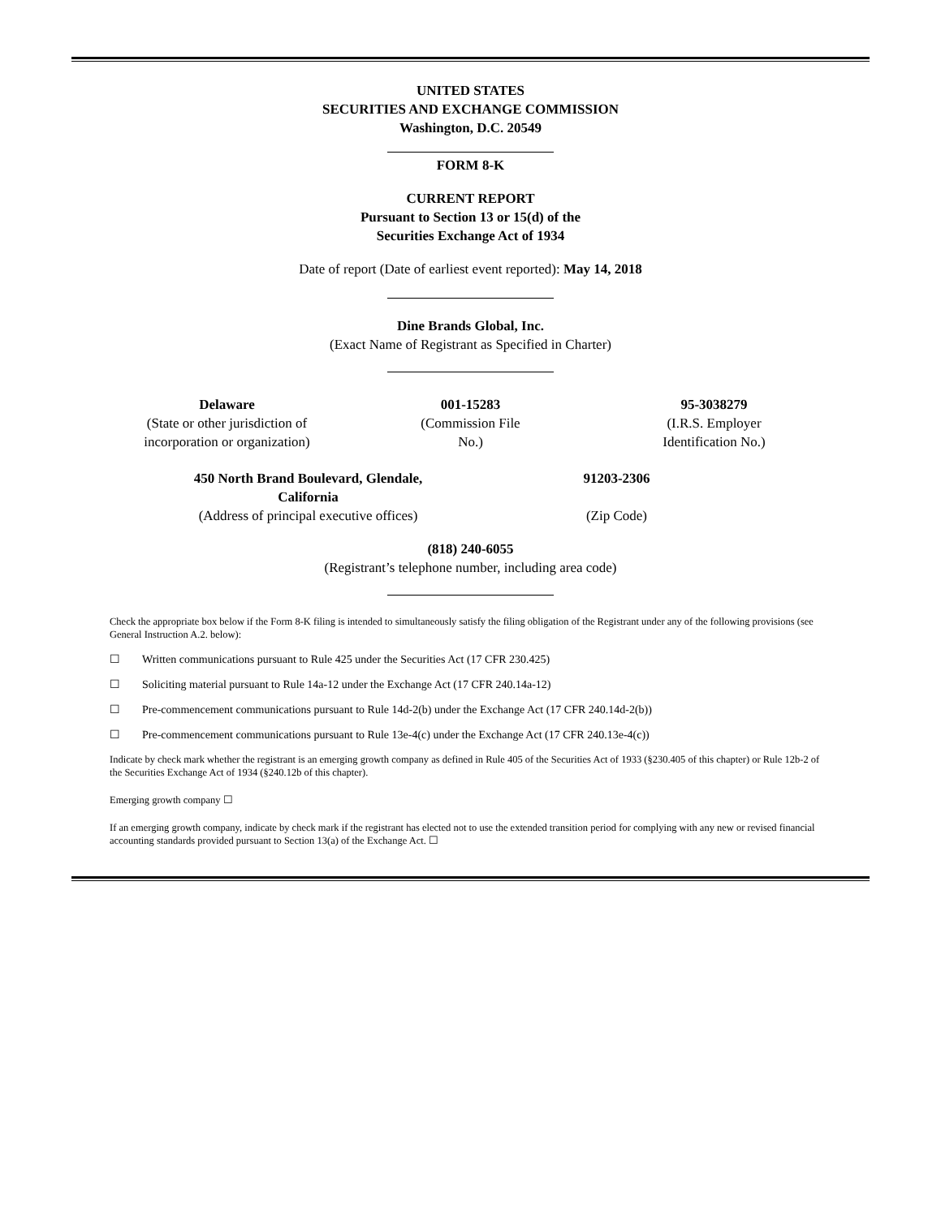UNITED STATES
SECURITIES AND EXCHANGE COMMISSION
Washington, D.C. 20549
FORM 8-K
CURRENT REPORT
Pursuant to Section 13 or 15(d) of the
Securities Exchange Act of 1934
Date of report (Date of earliest event reported): May 14, 2018
Dine Brands Global, Inc.
(Exact Name of Registrant as Specified in Charter)
Delaware
(State or other jurisdiction of incorporation or organization)
001-15283
(Commission File
No.)
95-3038279
(I.R.S. Employer
Identification No.)
450 North Brand Boulevard, Glendale, California
(Address of principal executive offices)
91203-2306
(Zip Code)
(818) 240-6055
(Registrant’s telephone number, including area code)
Check the appropriate box below if the Form 8-K filing is intended to simultaneously satisfy the filing obligation of the Registrant under any of the following provisions (see General Instruction A.2. below):
☐ Written communications pursuant to Rule 425 under the Securities Act (17 CFR 230.425)
☐ Soliciting material pursuant to Rule 14a-12 under the Exchange Act (17 CFR 240.14a-12)
☐ Pre-commencement communications pursuant to Rule 14d-2(b) under the Exchange Act (17 CFR 240.14d-2(b))
☐ Pre-commencement communications pursuant to Rule 13e-4(c) under the Exchange Act (17 CFR 240.13e-4(c))
Indicate by check mark whether the registrant is an emerging growth company as defined in Rule 405 of the Securities Act of 1933 (§230.405 of this chapter) or Rule 12b-2 of the Securities Exchange Act of 1934 (§240.12b of this chapter).
Emerging growth company ☐
If an emerging growth company, indicate by check mark if the registrant has elected not to use the extended transition period for complying with any new or revised financial accounting standards provided pursuant to Section 13(a) of the Exchange Act. ☐